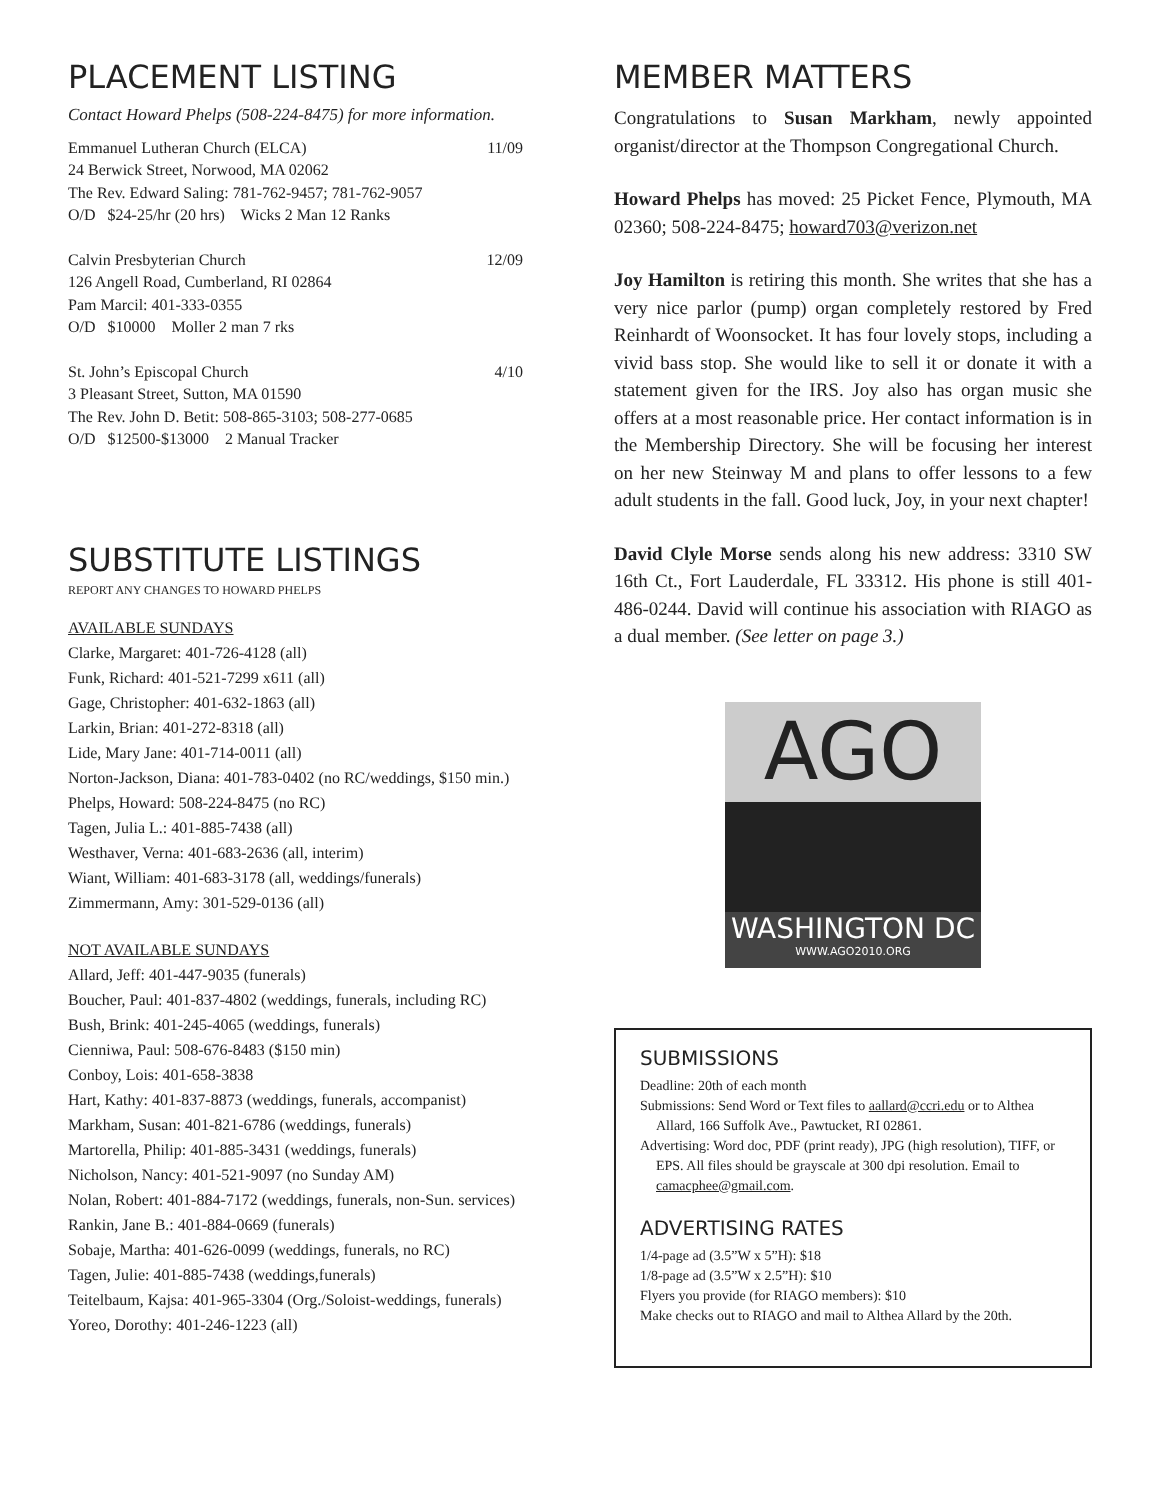PLACEMENT LISTING
Contact Howard Phelps (508-224-8475) for more information.
Emmanuel Lutheran Church (ELCA) 11/09
24 Berwick Street, Norwood, MA 02062
The Rev. Edward Saling: 781-762-9457; 781-762-9057
O/D $24-25/hr (20 hrs) Wicks 2 Man 12 Ranks
Calvin Presbyterian Church 12/09
126 Angell Road, Cumberland, RI 02864
Pam Marcil: 401-333-0355
O/D $10000 Moller 2 man 7 rks
St. John’s Episcopal Church 4/10
3 Pleasant Street, Sutton, MA 01590
The Rev. John D. Betit: 508-865-3103; 508-277-0685
O/D $12500-$13000 2 Manual Tracker
SUBSTITUTE LISTINGS
REPORT ANY CHANGES TO HOWARD PHELPS
AVAILABLE SUNDAYS
Clarke, Margaret: 401-726-4128 (all)
Funk, Richard: 401-521-7299 x611 (all)
Gage, Christopher: 401-632-1863 (all)
Larkin, Brian: 401-272-8318 (all)
Lide, Mary Jane: 401-714-0011 (all)
Norton-Jackson, Diana: 401-783-0402 (no RC/weddings, $150 min.)
Phelps, Howard: 508-224-8475 (no RC)
Tagen, Julia L.: 401-885-7438 (all)
Westhaver, Verna: 401-683-2636 (all, interim)
Wiant, William: 401-683-3178 (all, weddings/funerals)
Zimmermann, Amy: 301-529-0136 (all)
NOT AVAILABLE SUNDAYS
Allard, Jeff: 401-447-9035 (funerals)
Boucher, Paul: 401-837-4802 (weddings, funerals, including RC)
Bush, Brink: 401-245-4065 (weddings, funerals)
Cienniwa, Paul: 508-676-8483 ($150 min)
Conboy, Lois: 401-658-3838
Hart, Kathy: 401-837-8873 (weddings, funerals, accompanist)
Markham, Susan: 401-821-6786 (weddings, funerals)
Martorella, Philip: 401-885-3431 (weddings, funerals)
Nicholson, Nancy: 401-521-9097 (no Sunday AM)
Nolan, Robert: 401-884-7172 (weddings, funerals, non-Sun. services)
Rankin, Jane B.: 401-884-0669 (funerals)
Sobaje, Martha: 401-626-0099 (weddings, funerals, no RC)
Tagen, Julie: 401-885-7438 (weddings,funerals)
Teitelbaum, Kajsa: 401-965-3304 (Org./Soloist-weddings, funerals)
Yoreo, Dorothy: 401-246-1223 (all)
MEMBER MATTERS
Congratulations to Susan Markham, newly appointed organist/director at the Thompson Congregational Church.
Howard Phelps has moved: 25 Picket Fence, Plymouth, MA 02360; 508-224-8475; howard703@verizon.net
Joy Hamilton is retiring this month. She writes that she has a very nice parlor (pump) organ completely restored by Fred Reinhardt of Woonsocket. It has four lovely stops, including a vivid bass stop. She would like to sell it or donate it with a statement given for the IRS. Joy also has organ music she offers at a most reasonable price. Her contact information is in the Membership Directory. She will be focusing her interest on her new Steinway M and plans to offer lessons to a few adult students in the fall. Good luck, Joy, in your next chapter!
David Clyle Morse sends along his new address: 3310 SW 16th Ct., Fort Lauderdale, FL 33312. His phone is still 401-486-0244. David will continue his association with RIAGO as a dual member. (See letter on page 3.)
AGO
WASHINGTON DC
WWW.AGO2010.ORG
SUBMISSIONS
Deadline: 20th of each month
Submissions: Send Word or Text files to aallard@ccri.edu or to Althea Allard, 166 Suffolk Ave., Pawtucket, RI 02861.
Advertising: Word doc, PDF (print ready), JPG (high resolution), TIFF, or EPS. All files should be grayscale at 300 dpi resolution. Email to camacphee@gmail.com.
ADVERTISING RATES
1/4-page ad (3.5”W x 5”H): $18
1/8-page ad (3.5”W x 2.5”H): $10
Flyers you provide (for RIAGO members): $10
Make checks out to RIAGO and mail to Althea Allard by the 20th.